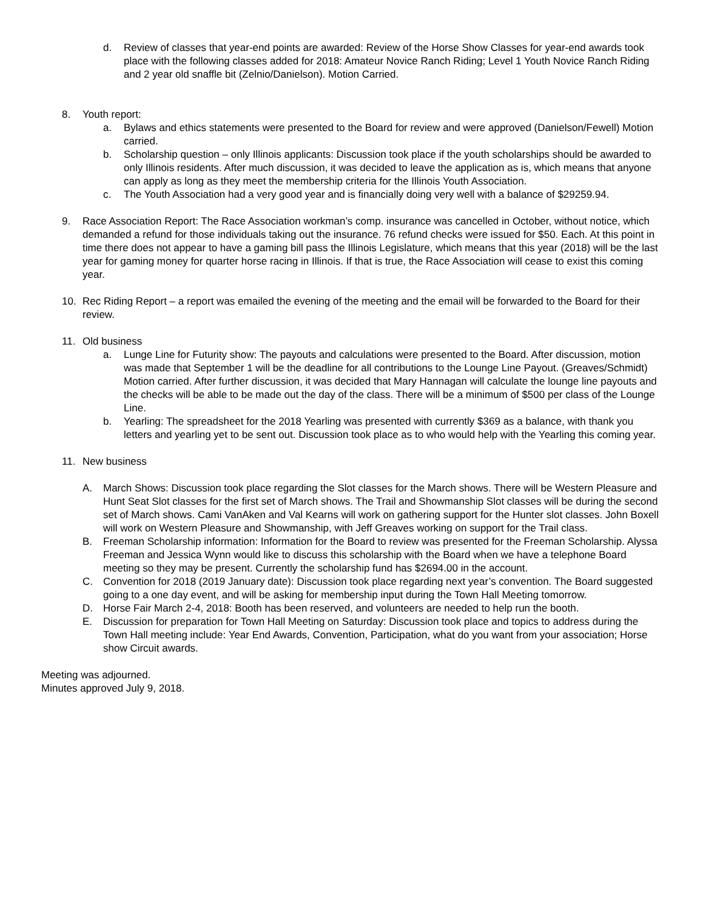d. Review of classes that year-end points are awarded: Review of the Horse Show Classes for year-end awards took place with the following classes added for 2018: Amateur Novice Ranch Riding; Level 1 Youth Novice Ranch Riding and 2 year old snaffle bit (Zelnio/Danielson). Motion Carried.
8. Youth report:
a. Bylaws and ethics statements were presented to the Board for review and were approved (Danielson/Fewell) Motion carried.
b. Scholarship question – only Illinois applicants: Discussion took place if the youth scholarships should be awarded to only Illinois residents. After much discussion, it was decided to leave the application as is, which means that anyone can apply as long as they meet the membership criteria for the Illinois Youth Association.
c. The Youth Association had a very good year and is financially doing very well with a balance of $29259.94.
9. Race Association Report: The Race Association workman’s comp. insurance was cancelled in October, without notice, which demanded a refund for those individuals taking out the insurance. 76 refund checks were issued for $50. Each. At this point in time there does not appear to have a gaming bill pass the Illinois Legislature, which means that this year (2018) will be the last year for gaming money for quarter horse racing in Illinois. If that is true, the Race Association will cease to exist this coming year.
10. Rec Riding Report – a report was emailed the evening of the meeting and the email will be forwarded to the Board for their review.
11. Old business
a. Lunge Line for Futurity show: The payouts and calculations were presented to the Board. After discussion, motion was made that September 1 will be the deadline for all contributions to the Lounge Line Payout. (Greaves/Schmidt) Motion carried. After further discussion, it was decided that Mary Hannagan will calculate the lounge line payouts and the checks will be able to be made out the day of the class. There will be a minimum of $500 per class of the Lounge Line.
b. Yearling: The spreadsheet for the 2018 Yearling was presented with currently $369 as a balance, with thank you letters and yearling yet to be sent out. Discussion took place as to who would help with the Yearling this coming year.
11. New business
A. March Shows: Discussion took place regarding the Slot classes for the March shows. There will be Western Pleasure and Hunt Seat Slot classes for the first set of March shows. The Trail and Showmanship Slot classes will be during the second set of March shows. Cami VanAken and Val Kearns will work on gathering support for the Hunter slot classes. John Boxell will work on Western Pleasure and Showmanship, with Jeff Greaves working on support for the Trail class.
B. Freeman Scholarship information: Information for the Board to review was presented for the Freeman Scholarship. Alyssa Freeman and Jessica Wynn would like to discuss this scholarship with the Board when we have a telephone Board meeting so they may be present. Currently the scholarship fund has $2694.00 in the account.
C. Convention for 2018 (2019 January date): Discussion took place regarding next year’s convention. The Board suggested going to a one day event, and will be asking for membership input during the Town Hall Meeting tomorrow.
D. Horse Fair March 2-4, 2018: Booth has been reserved, and volunteers are needed to help run the booth.
E. Discussion for preparation for Town Hall Meeting on Saturday: Discussion took place and topics to address during the Town Hall meeting include: Year End Awards, Convention, Participation, what do you want from your association; Horse show Circuit awards.
Meeting was adjourned.
Minutes approved July 9, 2018.